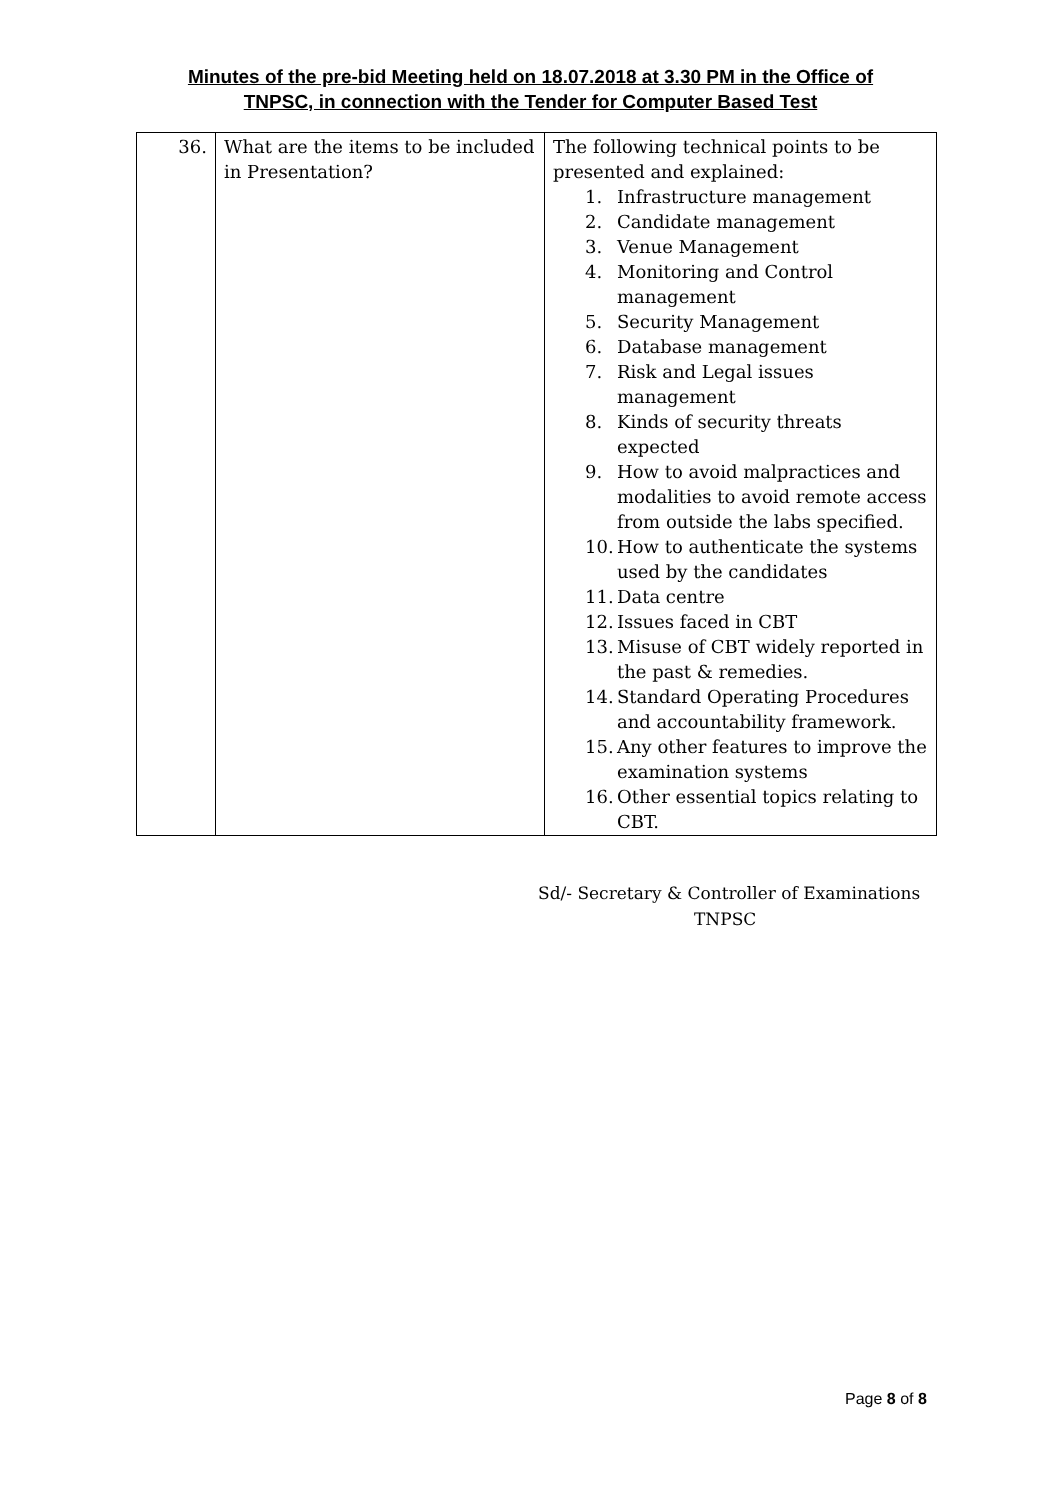Minutes of the pre-bid Meeting held on 18.07.2018 at 3.30 PM in the Office of
TNPSC, in connection with the Tender for Computer Based Test
| 36. | What are the items to be included in Presentation? | The following technical points to be presented and explained: 1. Infrastructure management 2. Candidate management 3. Venue Management 4. Monitoring and Control management 5. Security Management 6. Database management 7. Risk and Legal issues management 8. Kinds of security threats expected 9. How to avoid malpractices and modalities to avoid remote access from outside the labs specified. 10. How to authenticate the systems used by the candidates 11. Data centre 12. Issues faced in CBT 13. Misuse of CBT widely reported in the past & remedies. 14. Standard Operating Procedures and accountability framework. 15. Any other features to improve the examination systems 16. Other essential topics relating to CBT. |
Sd/- Secretary & Controller of Examinations
TNPSC
Page 8 of 8